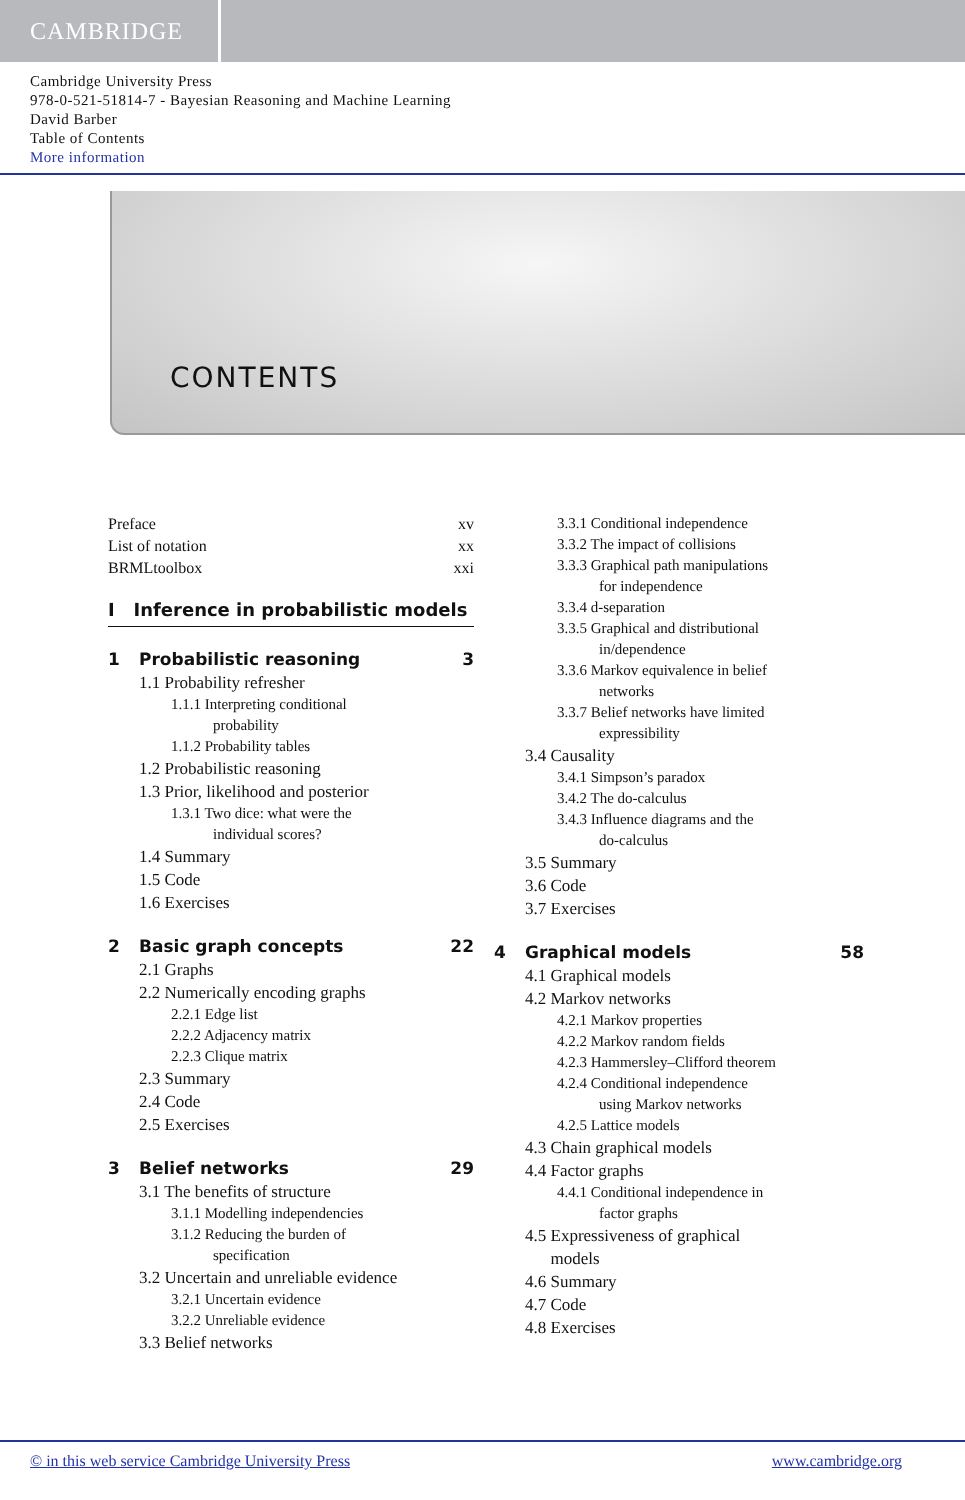CAMBRIDGE
Cambridge University Press
978-0-521-51814-7 - Bayesian Reasoning and Machine Learning
David Barber
Table of Contents
More information
CONTENTS
Preface xv
List of notation xx
BRMLtoolbox xxi
I Inference in probabilistic models
1 Probabilistic reasoning 3
1.1 Probability refresher
1.1.1 Interpreting conditional
probability
1.1.2 Probability tables
1.2 Probabilistic reasoning
1.3 Prior, likelihood and posterior
1.3.1 Two dice: what were the
individual scores?
1.4 Summary
1.5 Code
1.6 Exercises
2 Basic graph concepts 22
2.1 Graphs
2.2 Numerically encoding graphs
2.2.1 Edge list
2.2.2 Adjacency matrix
2.2.3 Clique matrix
2.3 Summary
2.4 Code
2.5 Exercises
3 Belief networks 29
3.1 The benefits of structure
3.1.1 Modelling independencies
3.1.2 Reducing the burden of
specification
3.2 Uncertain and unreliable evidence
3.2.1 Uncertain evidence
3.2.2 Unreliable evidence
3.3 Belief networks
3.3.1 Conditional independence
3.3.2 The impact of collisions
3.3.3 Graphical path manipulations
for independence
3.3.4 d-separation
3.3.5 Graphical and distributional
in/dependence
3.3.6 Markov equivalence in belief
networks
3.3.7 Belief networks have limited
expressibility
3.4 Causality
3.4.1 Simpson’s paradox
3.4.2 The do-calculus
3.4.3 Influence diagrams and the
do-calculus
3.5 Summary
3.6 Code
3.7 Exercises
4 Graphical models 58
4.1 Graphical models
4.2 Markov networks
4.2.1 Markov properties
4.2.2 Markov random fields
4.2.3 Hammersley–Clifford theorem
4.2.4 Conditional independence
using Markov networks
4.2.5 Lattice models
4.3 Chain graphical models
4.4 Factor graphs
4.4.1 Conditional independence in
factor graphs
4.5 Expressiveness of graphical
models
4.6 Summary
4.7 Code
4.8 Exercises
© in this web service Cambridge University Press www.cambridge.org